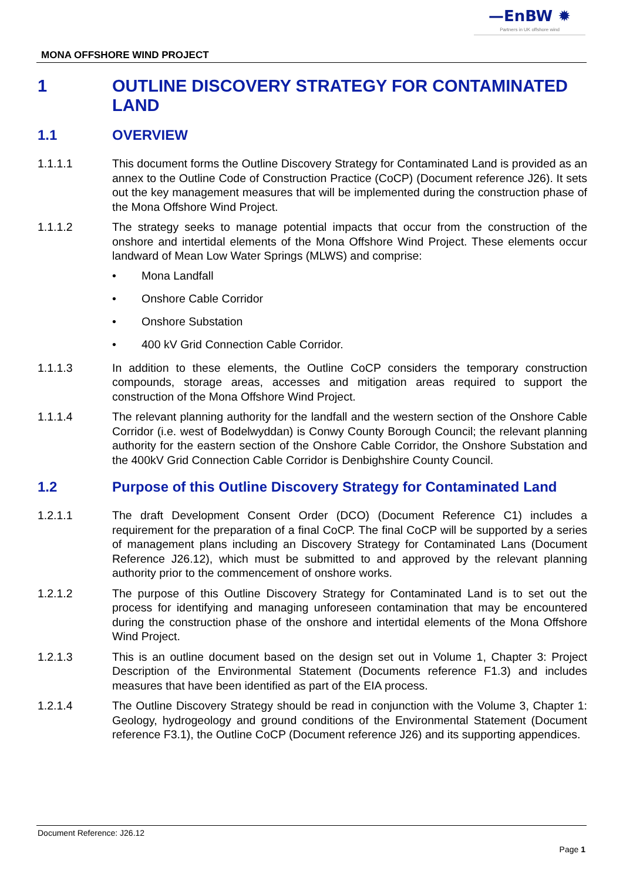—EnBW ✹
Partners in UK offshore wind
MONA OFFSHORE WIND PROJECT
1 OUTLINE DISCOVERY STRATEGY FOR CONTAMINATED LAND
1.1 OVERVIEW
1.1.1.1 This document forms the Outline Discovery Strategy for Contaminated Land is provided as an annex to the Outline Code of Construction Practice (CoCP) (Document reference J26). It sets out the key management measures that will be implemented during the construction phase of the Mona Offshore Wind Project.
1.1.1.2 The strategy seeks to manage potential impacts that occur from the construction of the onshore and intertidal elements of the Mona Offshore Wind Project. These elements occur landward of Mean Low Water Springs (MLWS) and comprise:
• Mona Landfall
• Onshore Cable Corridor
• Onshore Substation
• 400 kV Grid Connection Cable Corridor.
1.1.1.3 In addition to these elements, the Outline CoCP considers the temporary construction compounds, storage areas, accesses and mitigation areas required to support the construction of the Mona Offshore Wind Project.
1.1.1.4 The relevant planning authority for the landfall and the western section of the Onshore Cable Corridor (i.e. west of Bodelwyddan) is Conwy County Borough Council; the relevant planning authority for the eastern section of the Onshore Cable Corridor, the Onshore Substation and the 400kV Grid Connection Cable Corridor is Denbighshire County Council.
1.2 Purpose of this Outline Discovery Strategy for Contaminated Land
1.2.1.1 The draft Development Consent Order (DCO) (Document Reference C1) includes a requirement for the preparation of a final CoCP. The final CoCP will be supported by a series of management plans including an Discovery Strategy for Contaminated Lans (Document Reference J26.12), which must be submitted to and approved by the relevant planning authority prior to the commencement of onshore works.
1.2.1.2 The purpose of this Outline Discovery Strategy for Contaminated Land is to set out the process for identifying and managing unforeseen contamination that may be encountered during the construction phase of the onshore and intertidal elements of the Mona Offshore Wind Project.
1.2.1.3 This is an outline document based on the design set out in Volume 1, Chapter 3: Project Description of the Environmental Statement (Documents reference F1.3) and includes measures that have been identified as part of the EIA process.
1.2.1.4 The Outline Discovery Strategy should be read in conjunction with the Volume 3, Chapter 1: Geology, hydrogeology and ground conditions of the Environmental Statement (Document reference F3.1), the Outline CoCP (Document reference J26) and its supporting appendices.
Document Reference: J26.12
Page 1